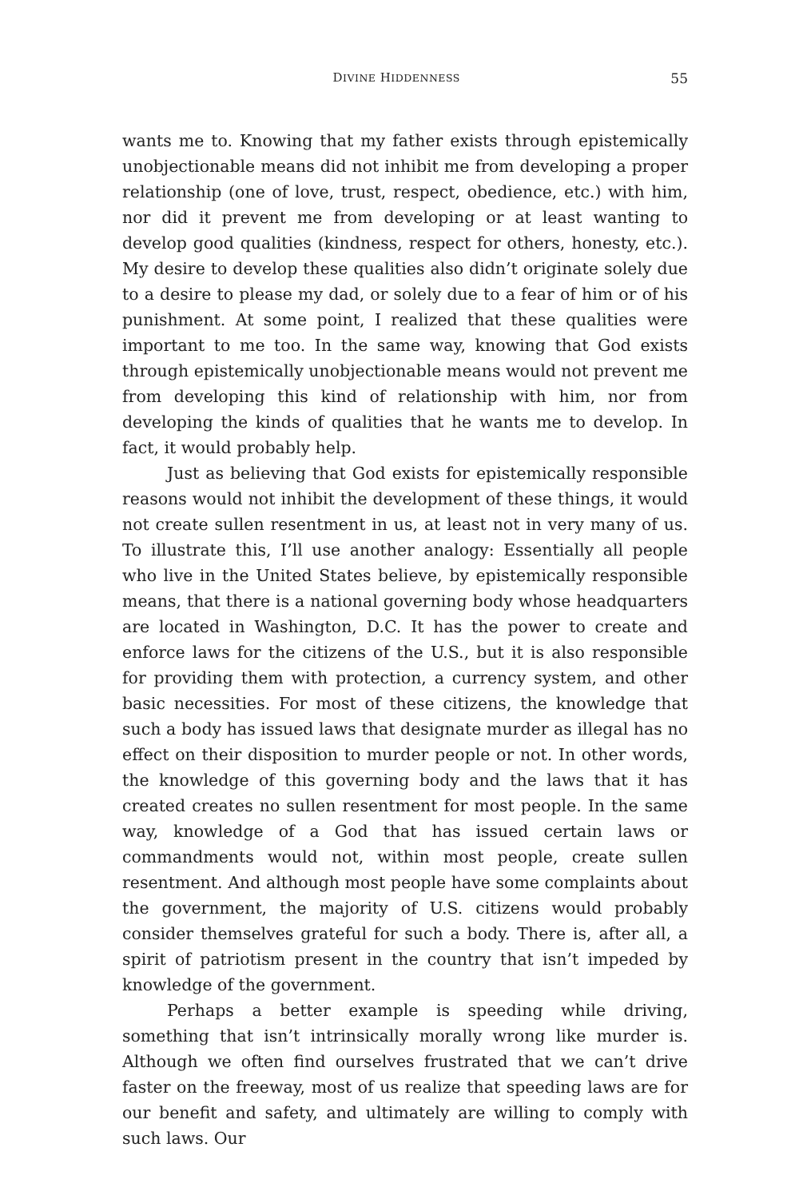DIVINE HIDDENNESS 55
wants me to. Knowing that my father exists through epistemically unobjectionable means did not inhibit me from developing a proper relationship (one of love, trust, respect, obedience, etc.) with him, nor did it prevent me from developing or at least wanting to develop good qualities (kindness, respect for others, honesty, etc.). My desire to develop these qualities also didn’t originate solely due to a desire to please my dad, or solely due to a fear of him or of his punishment. At some point, I realized that these qualities were important to me too. In the same way, knowing that God exists through epistemically unobjectionable means would not prevent me from developing this kind of relationship with him, nor from developing the kinds of qualities that he wants me to develop. In fact, it would probably help.
Just as believing that God exists for epistemically responsible reasons would not inhibit the development of these things, it would not create sullen resentment in us, at least not in very many of us. To illustrate this, I’ll use another analogy: Essentially all people who live in the United States believe, by epistemically responsible means, that there is a national governing body whose headquarters are located in Washington, D.C. It has the power to create and enforce laws for the citizens of the U.S., but it is also responsible for providing them with protection, a currency system, and other basic necessities. For most of these citizens, the knowledge that such a body has issued laws that designate murder as illegal has no effect on their disposition to murder people or not. In other words, the knowledge of this governing body and the laws that it has created creates no sullen resentment for most people. In the same way, knowledge of a God that has issued certain laws or commandments would not, within most people, create sullen resentment. And although most people have some complaints about the government, the majority of U.S. citizens would probably consider themselves grateful for such a body. There is, after all, a spirit of patriotism present in the country that isn’t impeded by knowledge of the government.
Perhaps a better example is speeding while driving, something that isn’t intrinsically morally wrong like murder is. Although we often find ourselves frustrated that we can’t drive faster on the freeway, most of us realize that speeding laws are for our benefit and safety, and ultimately are willing to comply with such laws. Our